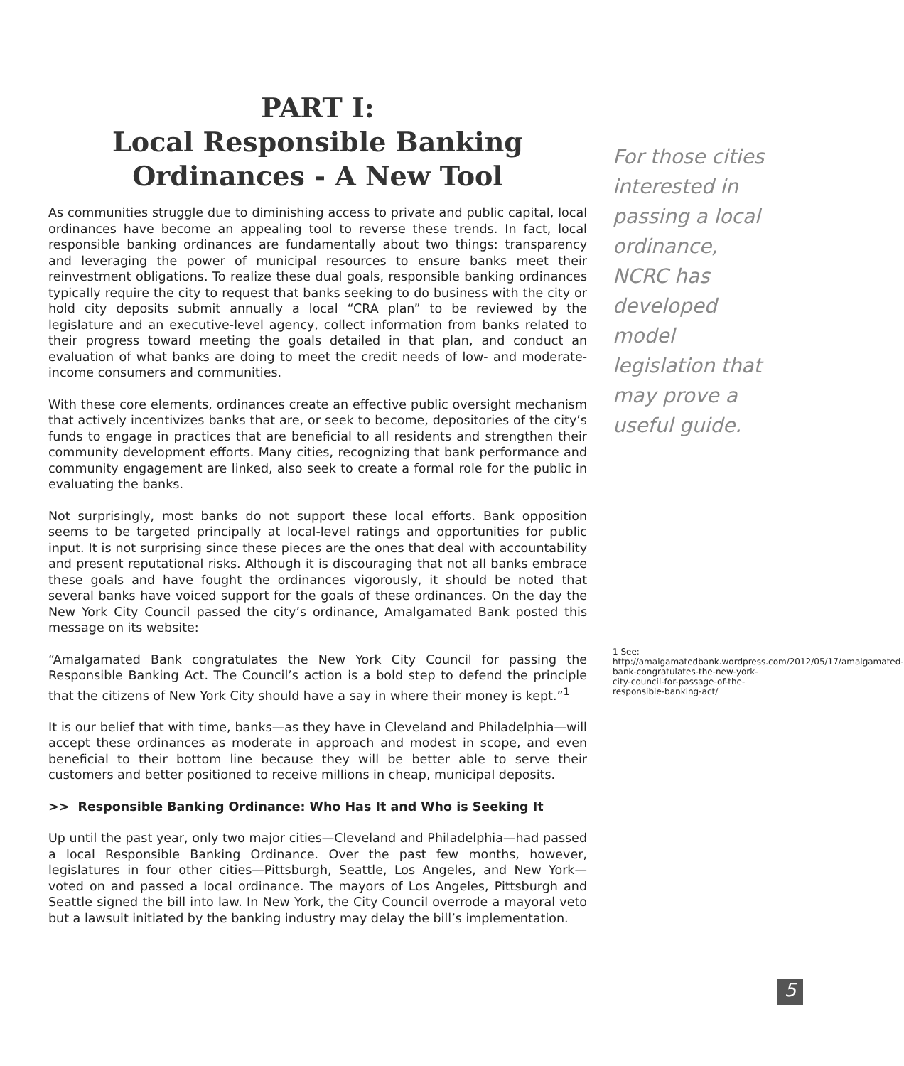PART I:
Local Responsible Banking
Ordinances - A New Tool
As communities struggle due to diminishing access to private and public capital, local ordinances have become an appealing tool to reverse these trends. In fact, local responsible banking ordinances are fundamentally about two things: transparency and leveraging the power of municipal resources to ensure banks meet their reinvestment obligations. To realize these dual goals, responsible banking ordinances typically require the city to request that banks seeking to do business with the city or hold city deposits submit annually a local “CRA plan” to be reviewed by the legislature and an executive-level agency, collect information from banks related to their progress toward meeting the goals detailed in that plan, and conduct an evaluation of what banks are doing to meet the credit needs of low- and moderate-income consumers and communities.
With these core elements, ordinances create an effective public oversight mechanism that actively incentivizes banks that are, or seek to become, depositories of the city’s funds to engage in practices that are beneficial to all residents and strengthen their community development efforts. Many cities, recognizing that bank performance and community engagement are linked, also seek to create a formal role for the public in evaluating the banks.
Not surprisingly, most banks do not support these local efforts. Bank opposition seems to be targeted principally at local-level ratings and opportunities for public input. It is not surprising since these pieces are the ones that deal with accountability and present reputational risks. Although it is discouraging that not all banks embrace these goals and have fought the ordinances vigorously, it should be noted that several banks have voiced support for the goals of these ordinances. On the day the New York City Council passed the city’s ordinance, Amalgamated Bank posted this message on its website:
“Amalgamated Bank congratulates the New York City Council for passing the Responsible Banking Act. The Council’s action is a bold step to defend the principle that the citizens of New York City should have a say in where their money is kept.”<sup>1</sup>
It is our belief that with time, banks—as they have in Cleveland and Philadelphia—will accept these ordinances as moderate in approach and modest in scope, and even beneficial to their bottom line because they will be better able to serve their customers and better positioned to receive millions in cheap, municipal deposits.
>> Responsible Banking Ordinance: Who Has It and Who is Seeking It
Up until the past year, only two major cities—Cleveland and Philadelphia—had passed a local Responsible Banking Ordinance. Over the past few months, however, legislatures in four other cities—Pittsburgh, Seattle, Los Angeles, and New York—voted on and passed a local ordinance. The mayors of Los Angeles, Pittsburgh and Seattle signed the bill into law. In New York, the City Council overrode a mayoral veto but a lawsuit initiated by the banking industry may delay the bill’s implementation.
For those cities interested in passing a local ordinance, NCRC has developed model legislation that may prove a useful guide.
1 See: http://amalgamatedbank.wordpress.com/2012/05/17/amalgamated-bank-congratulates-the-new-york-city-council-for-passage-of-the-responsible-banking-act/
5